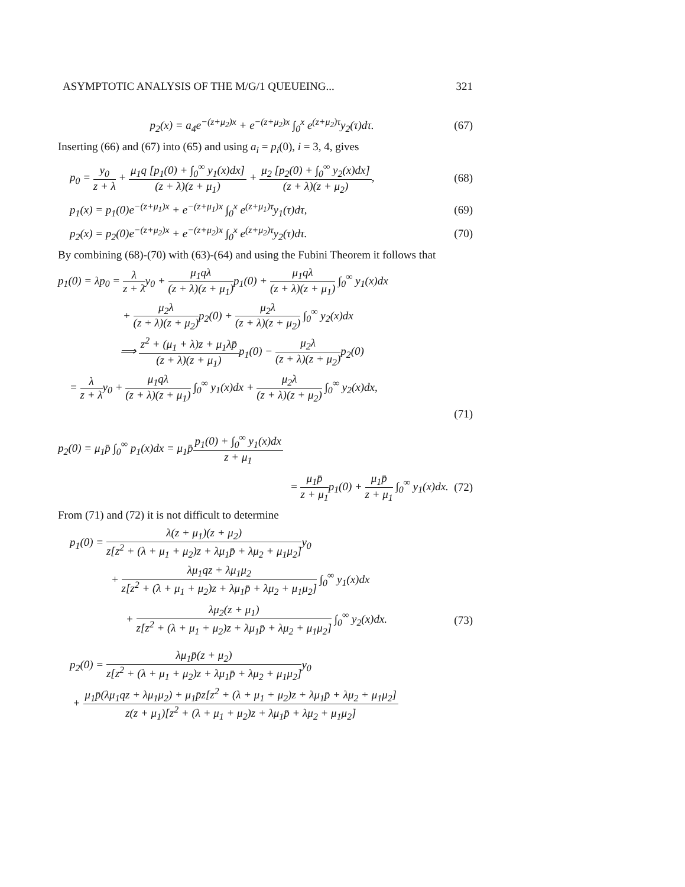ASYMPTOTIC ANALYSIS OF THE M/G/1 QUEUEING... 321
p<sub>2</sub>(x) = a<sub>4</sub>e<sup>−(z+μ<sub>2</sub>)x</sup> + e<sup>−(z+μ<sub>2</sub>)x</sup> ∫<sub>0</sub><sup>x</sup> e<sup>(z+μ<sub>2</sub>)τ</sup>y<sub>2</sub>(τ)dτ.
(67)
Inserting (66) and (67) into (65) and using a<sub>i</sub> = p<sub>i</sub>(0), i = 3, 4, gives
p<sub>0</sub> = y<sub>0</sub> z + λ + μ<sub>1</sub>q [p<sub>1</sub>(0) + ∫<sub>0</sub><sup>∞</sup> y<sub>1</sub>(x)dx] (z + λ)(z + μ<sub>1</sub>) + μ<sub>2</sub> [p<sub>2</sub>(0) + ∫<sub>0</sub><sup>∞</sup> y<sub>2</sub>(x)dx] (z + λ)(z + μ<sub>2</sub>),
(68)
p<sub>1</sub>(x) = p<sub>1</sub>(0)e<sup>−(z+μ<sub>1</sub>)x</sup> + e<sup>−(z+μ<sub>1</sub>)x</sup> ∫<sub>0</sub><sup>x</sup> e<sup>(z+μ<sub>1</sub>)τ</sup>y<sub>1</sub>(τ)dτ,
(69)
p<sub>2</sub>(x) = p<sub>2</sub>(0)e<sup>−(z+μ<sub>2</sub>)x</sup> + e<sup>−(z+μ<sub>2</sub>)x</sup> ∫<sub>0</sub><sup>x</sup> e<sup>(z+μ<sub>2</sub>)τ</sup>y<sub>2</sub>(τ)dτ.
(70)
By combining (68)-(70) with (63)-(64) and using the Fubini Theorem it follows that
p<sub>1</sub>(0) = λp<sub>0</sub> = λ z + λy<sub>0</sub> + μ<sub>1</sub>qλ (z + λ)(z + μ<sub>1</sub>) p<sub>1</sub>(0) + μ<sub>1</sub>qλ (z + λ)(z + μ<sub>1</sub>) ∫<sub>0</sub><sup>∞</sup> y<sub>1</sub>(x)dx
+ μ<sub>2</sub>λ (z + λ)(z + μ<sub>2</sub>) p<sub>2</sub>(0) + μ<sub>2</sub>λ (z + λ)(z + μ<sub>2</sub>) ∫<sub>0</sub><sup>∞</sup> y<sub>2</sub>(x)dx
⟹ z<sup>2</sup> + (μ<sub>1</sub> + λ)z + μ<sub>1</sub>λp̄ (z + λ)(z + μ<sub>1</sub>) p<sub>1</sub>(0) − μ<sub>2</sub>λ (z + λ)(z + μ<sub>2</sub>) p<sub>2</sub>(0)
= λ z + λy<sub>0</sub> + μ<sub>1</sub>qλ (z + λ)(z + μ<sub>1</sub>) ∫<sub>0</sub><sup>∞</sup> y<sub>1</sub>(x)dx + μ<sub>2</sub>λ (z + λ)(z + μ<sub>2</sub>) ∫<sub>0</sub><sup>∞</sup> y<sub>2</sub>(x)dx,
(71)
p<sub>2</sub>(0) = μ<sub>1</sub>p̄ ∫<sub>0</sub><sup>∞</sup> p<sub>1</sub>(x)dx = μ<sub>1</sub>p̄p<sub>1</sub>(0) + ∫<sub>0</sub><sup>∞</sup> y<sub>1</sub>(x)dx z + μ<sub>1</sub>
= μ<sub>1</sub>p̄ z + μ<sub>1</sub>p<sub>1</sub>(0) + μ<sub>1</sub>p̄ z + μ<sub>1</sub> ∫<sub>0</sub><sup>∞</sup> y<sub>1</sub>(x)dx.
(72)
From (71) and (72) it is not difficult to determine
p<sub>1</sub>(0) = λ(z + μ<sub>1</sub>)(z + μ<sub>2</sub>) z[z<sup>2</sup> + (λ + μ<sub>1</sub> + μ<sub>2</sub>)z + λμ<sub>1</sub>p̄ + λμ<sub>2</sub> + μ<sub>1</sub>μ<sub>2</sub>] y<sub>0</sub>
+ λμ<sub>1</sub>qz + λμ<sub>1</sub>μ<sub>2</sub> z[z<sup>2</sup> + (λ + μ<sub>1</sub> + μ<sub>2</sub>)z + λμ<sub>1</sub>p̄ + λμ<sub>2</sub> + μ<sub>1</sub>μ<sub>2</sub>] ∫<sub>0</sub><sup>∞</sup> y<sub>1</sub>(x)dx
+ λμ<sub>2</sub>(z + μ<sub>1</sub>) z[z<sup>2</sup> + (λ + μ<sub>1</sub> + μ<sub>2</sub>)z + λμ<sub>1</sub>p̄ + λμ<sub>2</sub> + μ<sub>1</sub>μ<sub>2</sub>] ∫<sub>0</sub><sup>∞</sup> y<sub>2</sub>(x)dx.
(73)
p<sub>2</sub>(0) = λμ<sub>1</sub>p̄(z + μ<sub>2</sub>) z[z<sup>2</sup> + (λ + μ<sub>1</sub> + μ<sub>2</sub>)z + λμ<sub>1</sub>p̄ + λμ<sub>2</sub> + μ<sub>1</sub>μ<sub>2</sub>] y<sub>0</sub>
+ μ<sub>1</sub>p̄(λμ<sub>1</sub>qz + λμ<sub>1</sub>μ<sub>2</sub>) + μ<sub>1</sub>p̄z[z<sup>2</sup> + (λ + μ<sub>1</sub> + μ<sub>2</sub>)z + λμ<sub>1</sub>p̄ + λμ<sub>2</sub> + μ<sub>1</sub>μ<sub>2</sub>] z(z + μ<sub>1</sub>)[z<sup>2</sup> + (λ + μ<sub>1</sub> + μ<sub>2</sub>)z + λμ<sub>1</sub>p̄ + λμ<sub>2</sub> + μ<sub>1</sub>μ<sub>2</sub>]